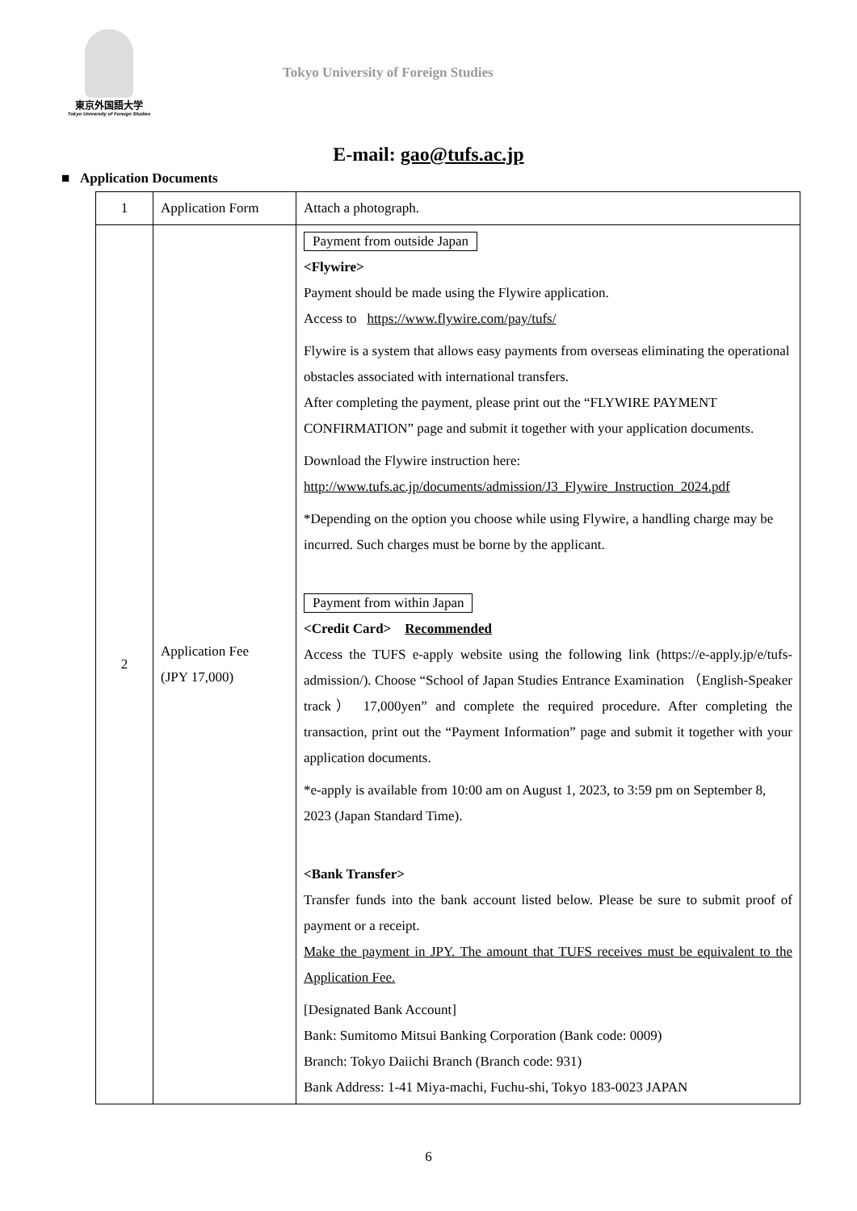東京外国語大学
Tokyo University of Foreign Studies
Tokyo University of Foreign Studies
E-mail: gao@tufs.ac.jp
■ Application Documents
| 1 | Application Form | Attach a photograph. |
| 2 | Application Fee (JPY 17,000) | Payment from outside Japan <Flywire> Payment should be made using the Flywire application. Access to https://www.flywire.com/pay/tufs/ Flywire is a system that allows easy payments from overseas eliminating the operational obstacles associated with international transfers. After completing the payment, please print out the “FLYWIRE PAYMENT CONFIRMATION” page and submit it together with your application documents. Download the Flywire instruction here: http://www.tufs.ac.jp/documents/admission/J3_Flywire_Instruction_2024.pdf *Depending on the option you choose while using Flywire, a handling charge may be incurred. Such charges must be borne by the applicant. Payment from within Japan <Credit Card> Recommended Access the TUFS e-apply website using the following link (https://e-apply.jp/e/tufs-admission/). Choose “School of Japan Studies Entrance Examination （English-Speaker track） 17,000yen” and complete the required procedure. After completing the transaction, print out the “Payment Information” page and submit it together with your application documents. *e-apply is available from 10:00 am on August 1, 2023, to 3:59 pm on September 8, 2023 (Japan Standard Time). <Bank Transfer> Transfer funds into the bank account listed below. Please be sure to submit proof of payment or a receipt. Make the payment in JPY. The amount that TUFS receives must be equivalent to the Application Fee. [Designated Bank Account] Bank: Sumitomo Mitsui Banking Corporation (Bank code: 0009) Branch: Tokyo Daiichi Branch (Branch code: 931) Bank Address: 1-41 Miya-machi, Fuchu-shi, Tokyo 183-0023 JAPAN |
6